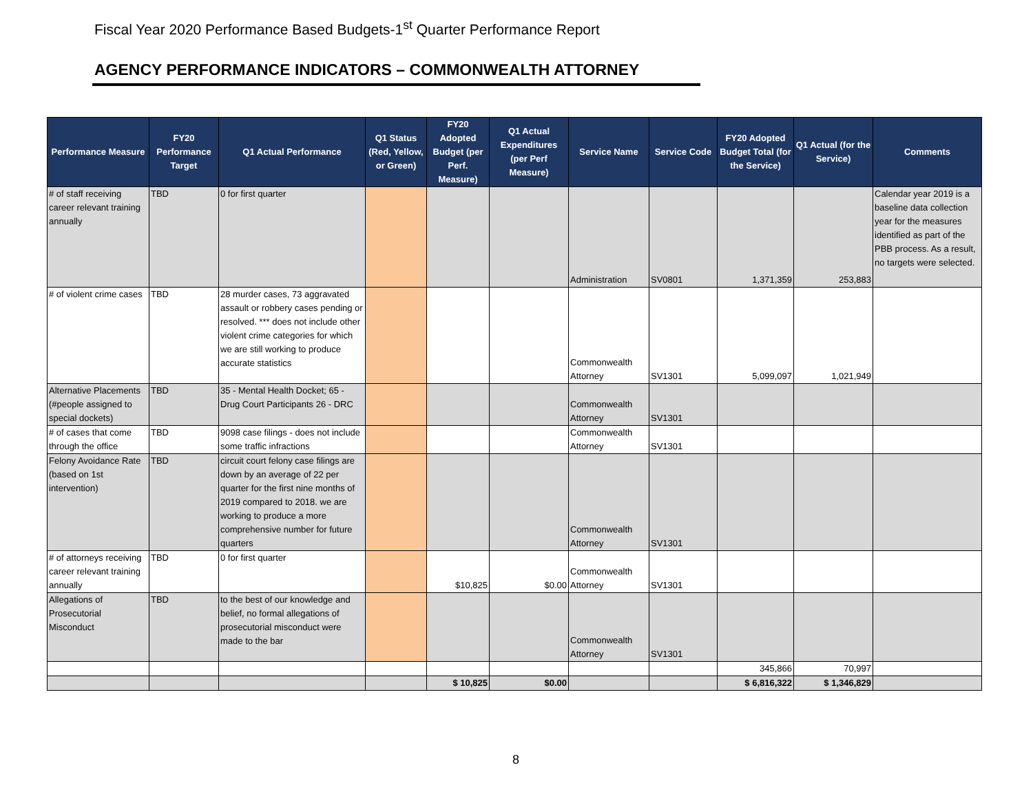Fiscal Year 2020 Performance Based Budgets-1<sup>st</sup> Quarter Performance Report
AGENCY PERFORMANCE INDICATORS – COMMONWEALTH ATTORNEY
| Performance Measure | FY20 Performance Target | Q1 Actual Performance | Q1 Status (Red, Yellow, or Green) | FY20 Adopted Budget (per Perf. Measure) | Q1 Actual Expenditures (per Perf Measure) | Service Name | Service Code | FY20 Adopted Budget Total (for the Service) | Q1 Actual (for the Service) | Comments |
| --- | --- | --- | --- | --- | --- | --- | --- | --- | --- | --- |
| # of staff receiving career relevant training annually | TBD | 0 for first quarter | | | | Administration | SV0801 | 1,371,359 | 253,883 | Calendar year 2019 is a baseline data collection year for the measures identified as part of the PBB process. As a result, no targets were selected. |
| # of violent crime cases | TBD | 28 murder cases, 73 aggravated assault or robbery cases pending or resolved. *** does not include other violent crime categories for which we are still working to produce accurate statistics | | | | Commonwealth Attorney | SV1301 | 5,099,097 | 1,021,949 | |
| Alternative Placements (#people assigned to special dockets) | TBD | 35 - Mental Health Docket; 65 - Drug Court Participants 26 - DRC | | | | Commonwealth Attorney | SV1301 | | | |
| # of cases that come through the office | TBD | 9098 case filings - does not include some traffic infractions | | | | Commonwealth Attorney | SV1301 | | | |
| Felony Avoidance Rate (based on 1st intervention) | TBD | circuit court felony case filings are down by an average of 22 per quarter for the first nine months of 2019 compared to 2018. we are working to produce a more comprehensive number for future quarters | | | | Commonwealth Attorney | SV1301 | | | |
| # of attorneys receiving career relevant training annually | TBD | 0 for first quarter | | $10,825 | $0.00 | Commonwealth Attorney | SV1301 | | | |
| Allegations of Prosecutorial Misconduct | TBD | to the best of our knowledge and belief, no formal allegations of prosecutorial misconduct were made to the bar | | | | Commonwealth Attorney | SV1301 | | | |
| | | | | | | | | 345,866 | 70,997 | |
| | | | | $ 10,825 | $0.00 | | | $ 6,816,322 | $ 1,346,829 | |
8